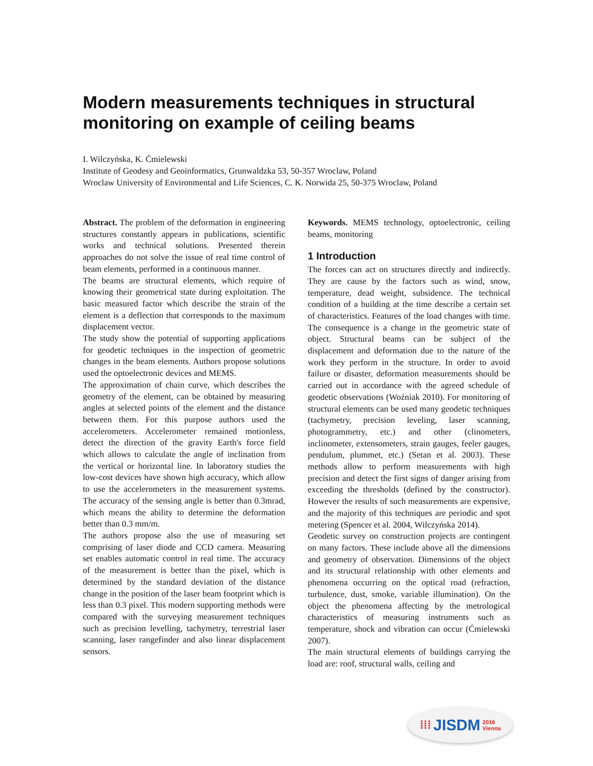Modern measurements techniques in structural monitoring on example of ceiling beams
I. Wilczyńska, K. Ćmielewski
Institute of Geodesy and Geoinformatics, Grunwaldzka 53, 50-357 Wroclaw, Poland
Wroclaw University of Environmental and Life Sciences, C. K. Norwida 25, 50-375 Wroclaw, Poland
Abstract. The problem of the deformation in engineering structures constantly appears in publications, scientific works and technical solutions. Presented therein approaches do not solve the issue of real time control of beam elements, performed in a continuous manner.
The beams are structural elements, which require of knowing their geometrical state during exploitation. The basic measured factor which describe the strain of the element is a deflection that corresponds to the maximum displacement vector.
The study show the potential of supporting applications for geodetic techniques in the inspection of geometric changes in the beam elements. Authors propose solutions used the optoelectronic devices and MEMS.
The approximation of chain curve, which describes the geometry of the element, can be obtained by measuring angles at selected points of the element and the distance between them. For this purpose authors used the accelerometers. Accelerometer remained motionless, detect the direction of the gravity Earth's force field which allows to calculate the angle of inclination from the vertical or horizontal line. In laboratory studies the low-cost devices have shown high accuracy, which allow to use the accelerometers in the measurement systems. The accuracy of the sensing angle is better than 0.3mrad, which means the ability to determine the deformation better than 0.3 mm/m.
The authors propose also the use of measuring set comprising of laser diode and CCD camera. Measuring set enables automatic control in real time. The accuracy of the measurement is better than the pixel, which is determined by the standard deviation of the distance change in the position of the laser beam footprint which is less than 0.3 pixel. This modern supporting methods were compared with the surveying measurement techniques such as precision levelling, tachymetry, terrestrial laser scanning, laser rangefinder and also linear displacement sensors.
Keywords. MEMS technology, optoelectronic, ceiling beams, monitoring
1 Introduction
The forces can act on structures directly and indirectly. They are cause by the factors such as wind, snow, temperature, dead weight, subsidence. The technical condition of a building at the time describe a certain set of characteristics. Features of the load changes with time. The consequence is a change in the geometric state of object. Structural beams can be subject of the displacement and deformation due to the nature of the work they perform in the structure. In order to avoid failure or disaster, deformation measurements should be carried out in accordance with the agreed schedule of geodetic observations (Woźniak 2010). For monitoring of structural elements can be used many geodetic techniques (tachymetry, precision leveling, laser scanning, photogrammetry, etc.) and other (clinometers, inclinometer, extensometers, strain gauges, feeler gauges, pendulum, plummet, etc.) (Setan et al. 2003). These methods allow to perform measurements with high precision and detect the first signs of danger arising from exceeding the thresholds (defined by the constructor). However the results of such measurements are expensive, and the majority of this techniques are periodic and spot metering (Spencer et al. 2004, Wilczyńska 2014).
Geodetic survey on construction projects are contingent on many factors. These include above all the dimensions and geometry of observation. Dimensions of the object and its structural relationship with other elements and phenomena occurring on the optical road (refraction, turbulence, dust, smoke, variable illumination). On the object the phenomena affecting by the metrological characteristics of measuring instruments such as temperature, shock and vibration can occur (Ćmielewski 2007).
The main structural elements of buildings carrying the load are: roof, structural walls, ceiling and
⁞⁞⁞ JISDM 2016
Vienna